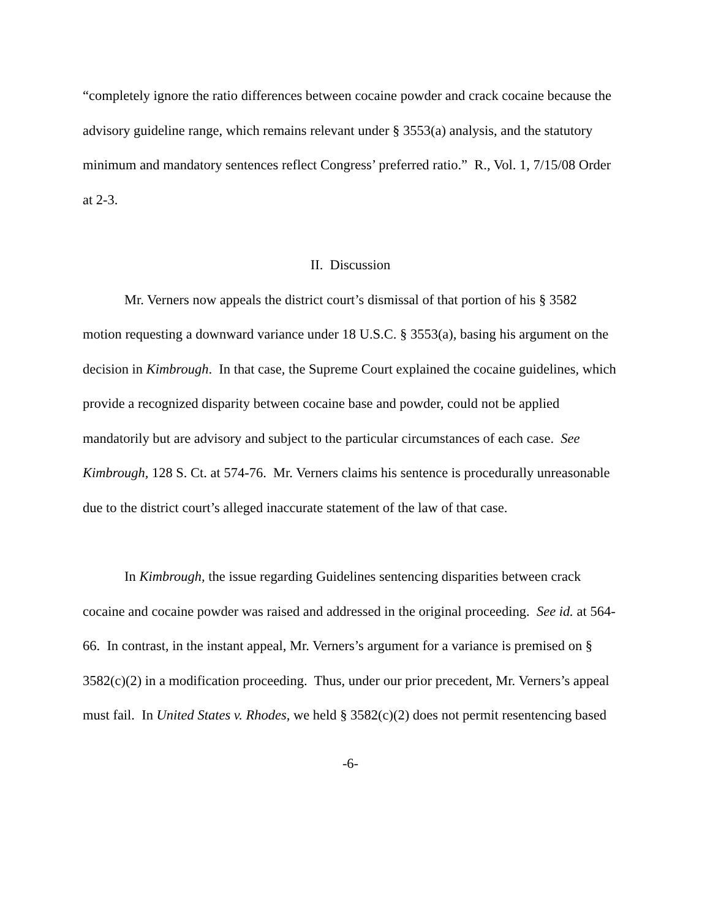“completely ignore the ratio differences between cocaine powder and crack cocaine because the advisory guideline range, which remains relevant under § 3553(a) analysis, and the statutory minimum and mandatory sentences reflect Congress’ preferred ratio.” R., Vol. 1, 7/15/08 Order at 2-3.
II. Discussion
Mr. Verners now appeals the district court’s dismissal of that portion of his § 3582 motion requesting a downward variance under 18 U.S.C. § 3553(a), basing his argument on the decision in Kimbrough. In that case, the Supreme Court explained the cocaine guidelines, which provide a recognized disparity between cocaine base and powder, could not be applied mandatorily but are advisory and subject to the particular circumstances of each case. See Kimbrough, 128 S. Ct. at 574-76. Mr. Verners claims his sentence is procedurally unreasonable due to the district court’s alleged inaccurate statement of the law of that case.
In Kimbrough, the issue regarding Guidelines sentencing disparities between crack cocaine and cocaine powder was raised and addressed in the original proceeding. See id. at 564-66. In contrast, in the instant appeal, Mr. Verners’s argument for a variance is premised on § 3582(c)(2) in a modification proceeding. Thus, under our prior precedent, Mr. Verners’s appeal must fail. In United States v. Rhodes, we held § 3582(c)(2) does not permit resentencing based
-6-